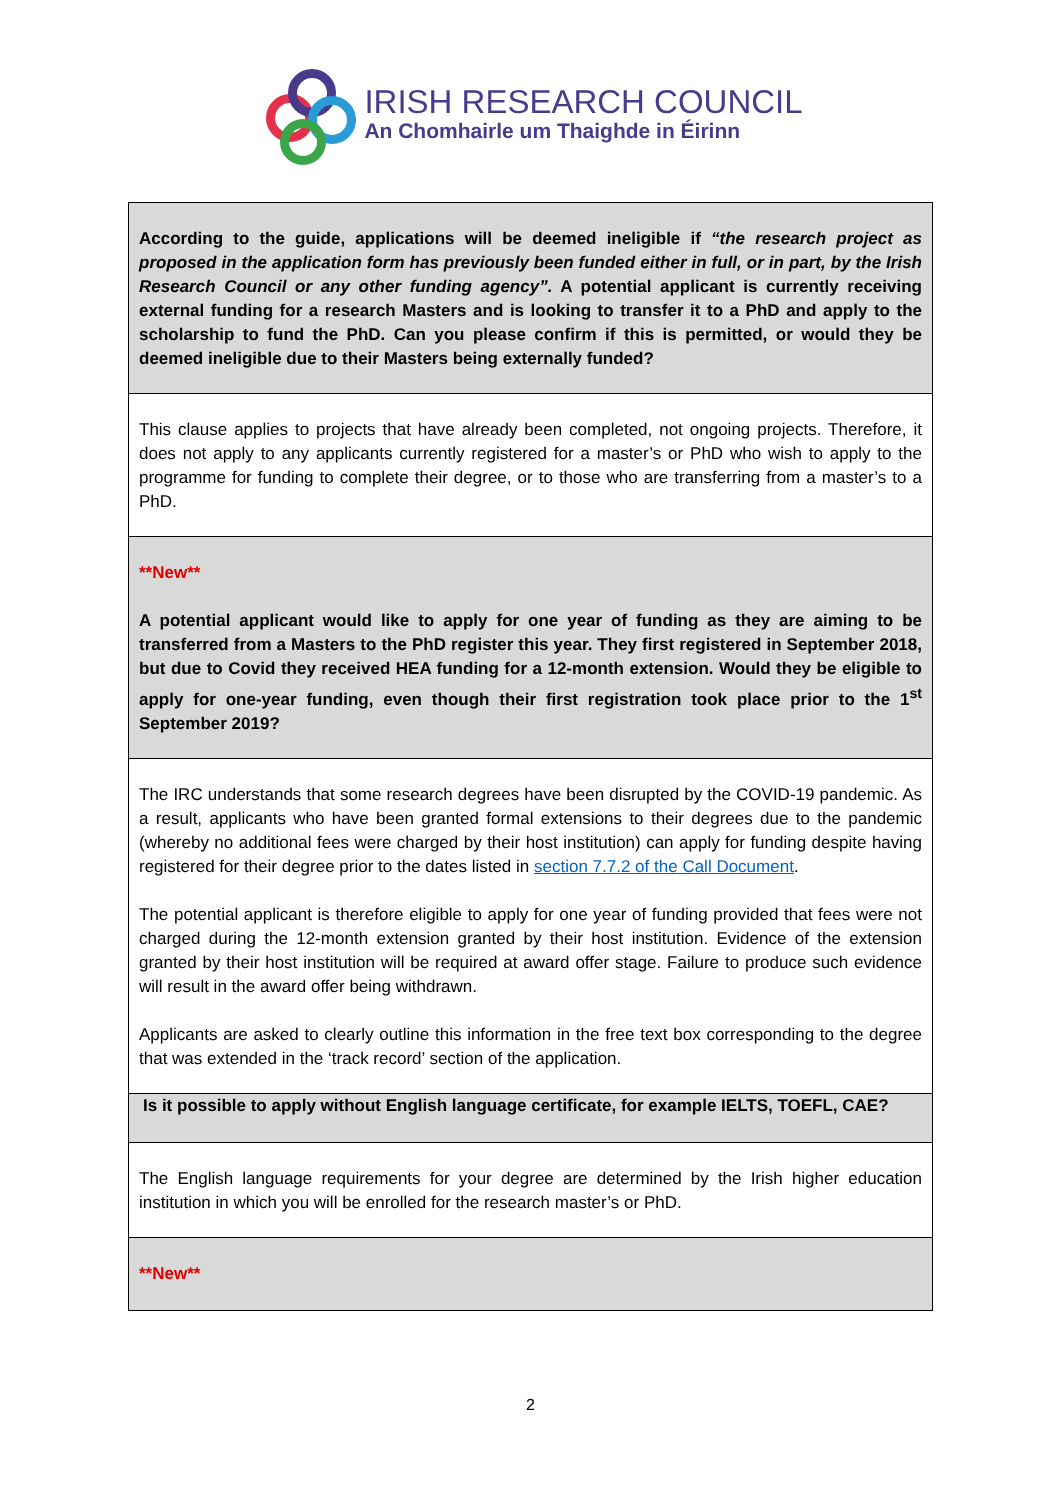IRISH RESEARCH COUNCIL
An Chomhairle um Thaighde in Éirinn
According to the guide, applications will be deemed ineligible if “the research project as proposed in the application form has previously been funded either in full, or in part, by the Irish Research Council or any other funding agency”. A potential applicant is currently receiving external funding for a research Masters and is looking to transfer it to a PhD and apply to the scholarship to fund the PhD. Can you please confirm if this is permitted, or would they be deemed ineligible due to their Masters being externally funded?
This clause applies to projects that have already been completed, not ongoing projects. Therefore, it does not apply to any applicants currently registered for a master’s or PhD who wish to apply to the programme for funding to complete their degree, or to those who are transferring from a master’s to a PhD.
**New**
A potential applicant would like to apply for one year of funding as they are aiming to be transferred from a Masters to the PhD register this year. They first registered in September 2018, but due to Covid they received HEA funding for a 12-month extension. Would they be eligible to apply for one-year funding, even though their first registration took place prior to the 1<sup>st</sup> September 2019?
The IRC understands that some research degrees have been disrupted by the COVID-19 pandemic. As a result, applicants who have been granted formal extensions to their degrees due to the pandemic (whereby no additional fees were charged by their host institution) can apply for funding despite having registered for their degree prior to the dates listed in section 7.7.2 of the Call Document.
The potential applicant is therefore eligible to apply for one year of funding provided that fees were not charged during the 12-month extension granted by their host institution. Evidence of the extension granted by their host institution will be required at award offer stage. Failure to produce such evidence will result in the award offer being withdrawn.
Applicants are asked to clearly outline this information in the free text box corresponding to the degree that was extended in the ‘track record’ section of the application.
Is it possible to apply without English language certificate, for example IELTS, TOEFL, CAE?
The English language requirements for your degree are determined by the Irish higher education institution in which you will be enrolled for the research master’s or PhD.
**New**
2